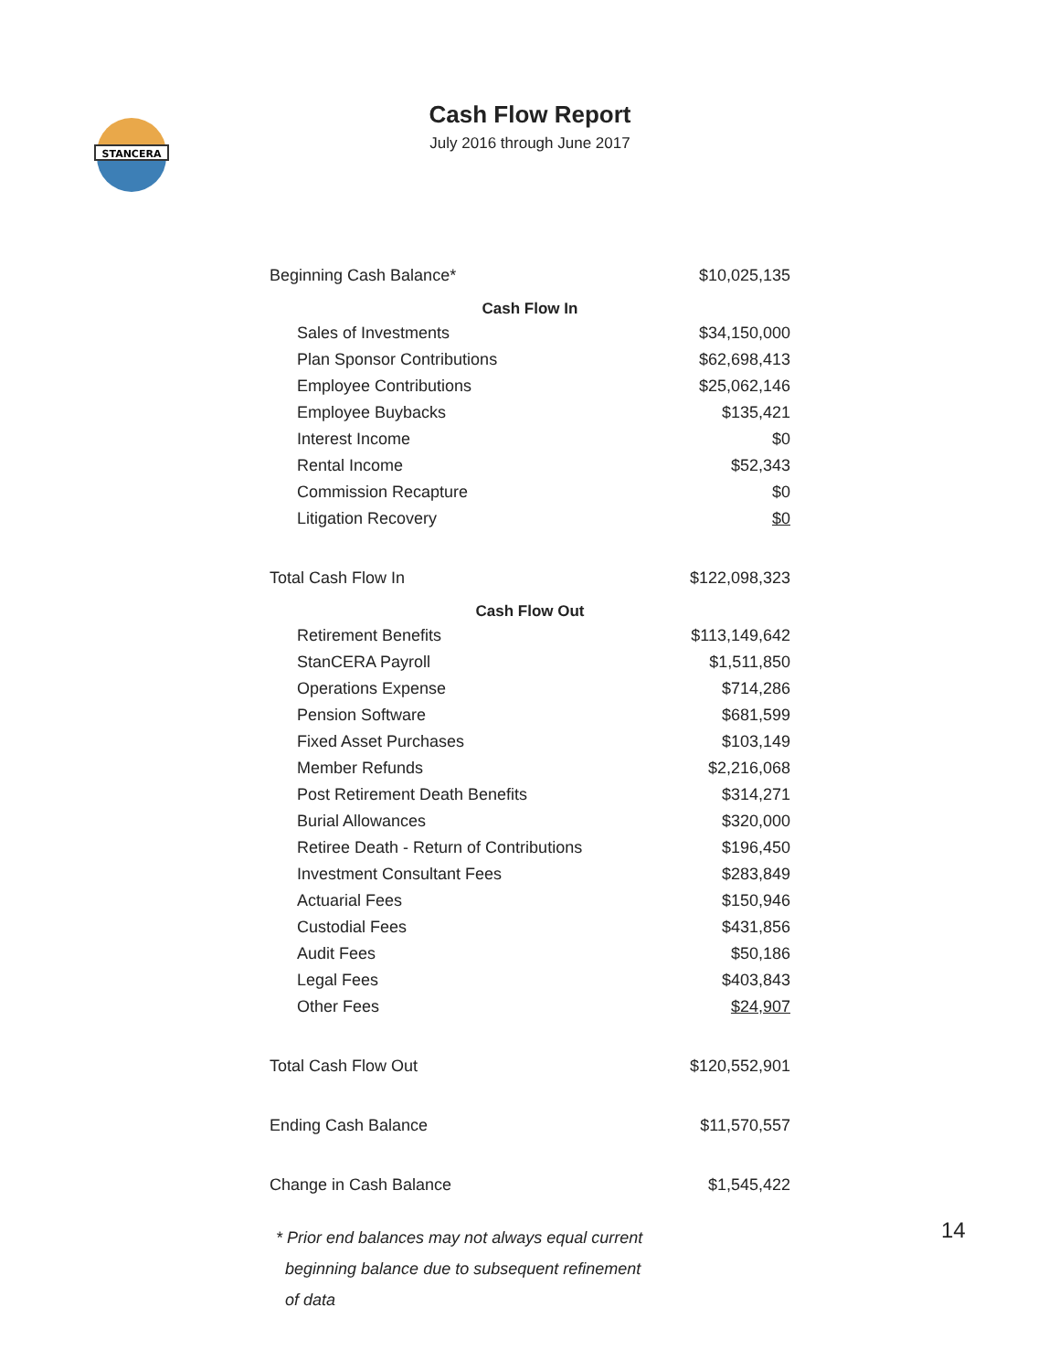STANCERA
Cash Flow Report
July 2016 through June 2017
| Beginning Cash Balance* | $10,025,135 |
| Cash Flow In | |
| Sales of Investments | $34,150,000 |
| Plan Sponsor Contributions | $62,698,413 |
| Employee Contributions | $25,062,146 |
| Employee Buybacks | $135,421 |
| Interest Income | $0 |
| Rental Income | $52,343 |
| Commission Recapture | $0 |
| Litigation Recovery | $0 |
| Total Cash Flow In | $122,098,323 |
| Cash Flow Out | |
| Retirement Benefits | $113,149,642 |
| StanCERA Payroll | $1,511,850 |
| Operations Expense | $714,286 |
| Pension Software | $681,599 |
| Fixed Asset Purchases | $103,149 |
| Member Refunds | $2,216,068 |
| Post Retirement Death Benefits | $314,271 |
| Burial Allowances | $320,000 |
| Retiree Death - Return of Contributions | $196,450 |
| Investment Consultant Fees | $283,849 |
| Actuarial Fees | $150,946 |
| Custodial Fees | $431,856 |
| Audit Fees | $50,186 |
| Legal Fees | $403,843 |
| Other Fees | $24,907 |
| Total Cash Flow Out | $120,552,901 |
| Ending Cash Balance | $11,570,557 |
| Change in Cash Balance | $1,545,422 |
* Prior end balances may not always equal current
beginning balance due to subsequent refinement
of data
14